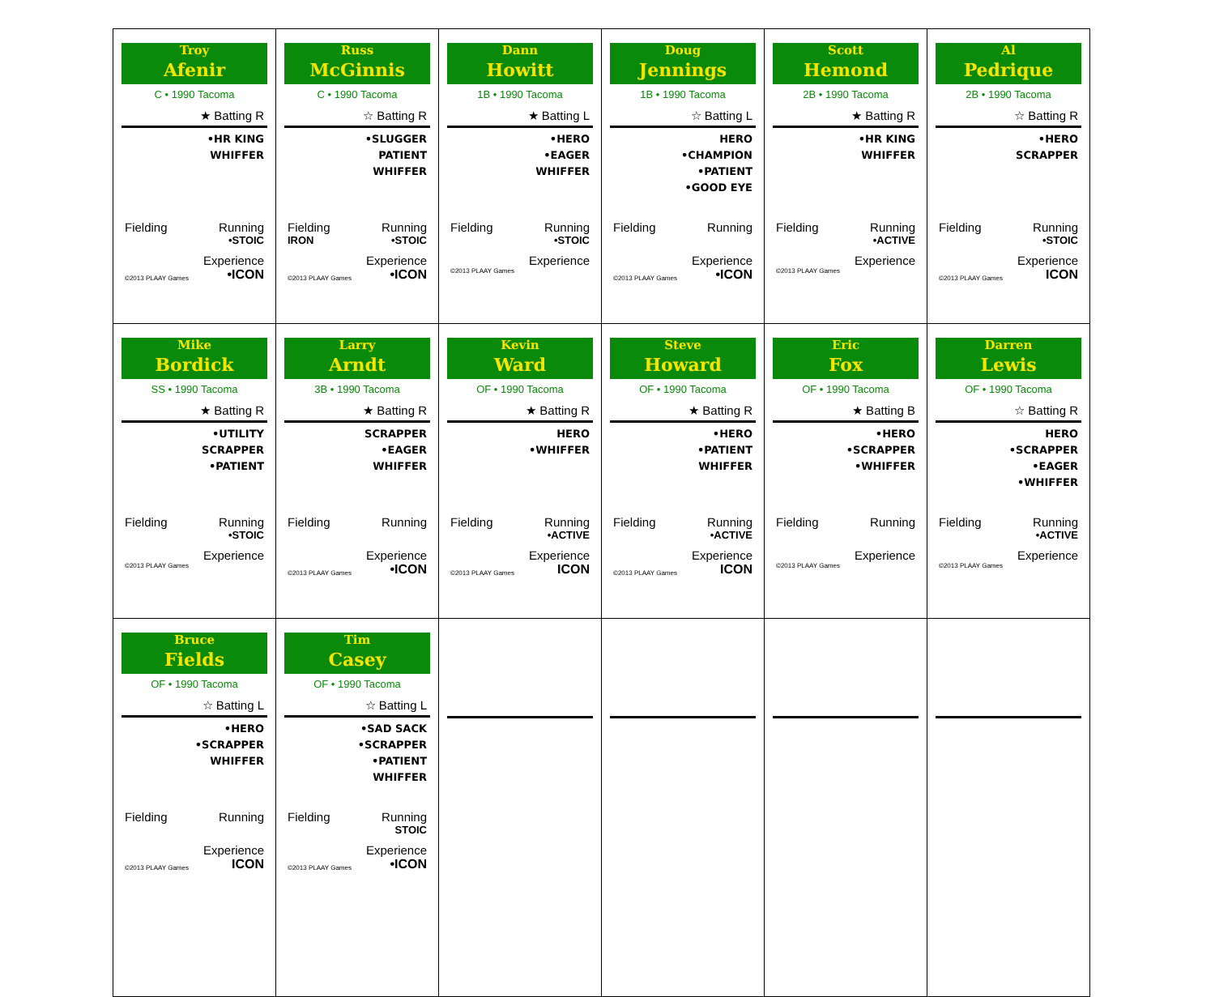| Troy Afenir C • 1990 Tacoma ★ Batting R •HR KING WHIFFER Fielding Running •STOIC Experience ©2013 PLAAY Games •ICON | Russ McGinnis C • 1990 Tacoma ☆ Batting R •SLUGGER PATIENT WHIFFER Fielding Running IRON •STOIC Experience ©2013 PLAAY Games •ICON | Dann Howitt 1B • 1990 Tacoma ★ Batting L •HERO •EAGER WHIFFER Fielding Running •STOIC Experience ©2013 PLAAY Games | Doug Jennings 1B • 1990 Tacoma ☆ Batting L HERO •CHAMPION •PATIENT •GOOD EYE Fielding Running Experience ©2013 PLAAY Games •ICON | Scott Hemond 2B • 1990 Tacoma ★ Batting R •HR KING WHIFFER Fielding Running •ACTIVE Experience ©2013 PLAAY Games | Al Pedrique 2B • 1990 Tacoma ☆ Batting R •HERO SCRAPPER Fielding Running •STOIC Experience ©2013 PLAAY Games ICON |
| Mike Bordick SS • 1990 Tacoma ★ Batting R •UTILITY SCRAPPER •PATIENT Fielding Running •STOIC Experience ©2013 PLAAY Games | Larry Arndt 3B • 1990 Tacoma ★ Batting R SCRAPPER •EAGER WHIFFER Fielding Running Experience ©2013 PLAAY Games •ICON | Kevin Ward OF • 1990 Tacoma ★ Batting R HERO •WHIFFER Fielding Running •ACTIVE Experience ©2013 PLAAY Games ICON | Steve Howard OF • 1990 Tacoma ★ Batting R •HERO •PATIENT WHIFFER Fielding Running •ACTIVE Experience ©2013 PLAAY Games ICON | Eric Fox OF • 1990 Tacoma ★ Batting B •HERO •SCRAPPER •WHIFFER Fielding Running Experience ©2013 PLAAY Games | Darren Lewis OF • 1990 Tacoma ☆ Batting R HERO •SCRAPPER •EAGER •WHIFFER Fielding Running •ACTIVE Experience ©2013 PLAAY Games |
| Bruce Fields OF • 1990 Tacoma ☆ Batting L •HERO •SCRAPPER WHIFFER Fielding Running Experience ©2013 PLAAY Games ICON | Tim Casey OF • 1990 Tacoma ☆ Batting L •SAD SACK •SCRAPPER •PATIENT WHIFFER Fielding Running STOIC Experience ©2013 PLAAY Games •ICON | | | | |